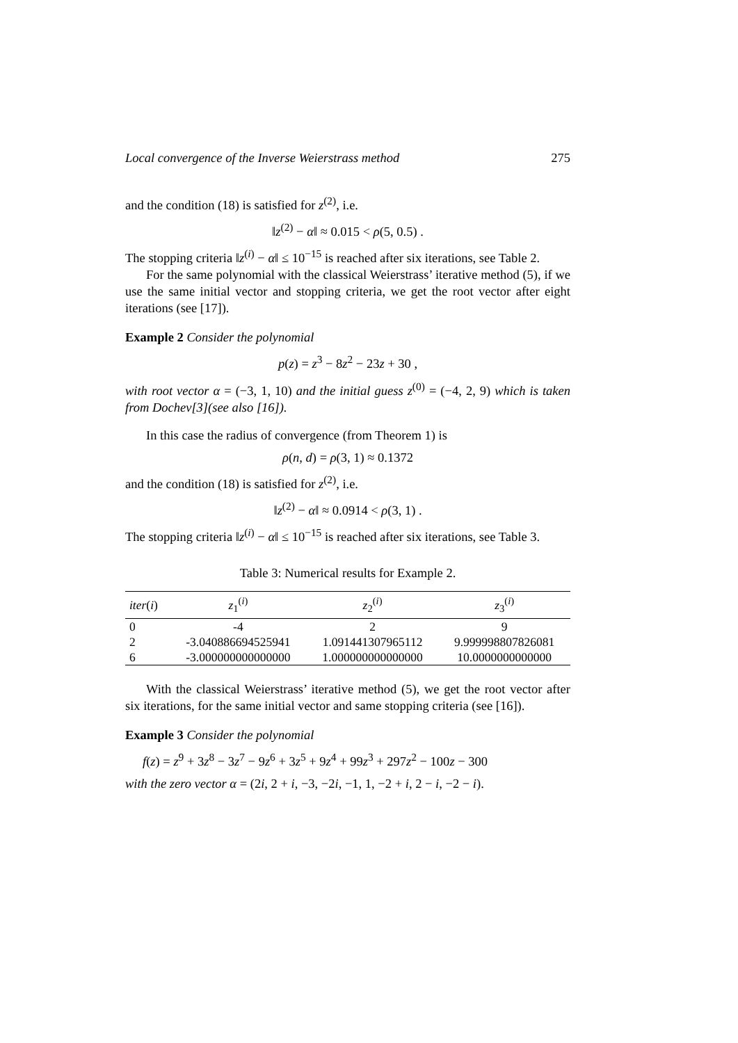Local convergence of the Inverse Weierstrass method 275
and the condition (18) is satisfied for z<sup>(2)</sup>, i.e.
‖z<sup>(2)</sup> − α‖ ≈ 0.015 < ρ(5, 0.5) .
The stopping criteria ‖z<sup>(i)</sup> − α‖ ≤ 10<sup>−15</sup> is reached after six iterations, see Table 2.
For the same polynomial with the classical Weierstrass’ iterative method (5), if we use the same initial vector and stopping criteria, we get the root vector after eight iterations (see [17]).
Example 2 Consider the polynomial
p(z) = z<sup>3</sup> − 8z<sup>2</sup> − 23z + 30 ,
with root vector α = (−3, 1, 10) and the initial guess z<sup>(0)</sup> = (−4, 2, 9) which is taken from Dochev[3](see also [16]).
In this case the radius of convergence (from Theorem 1) is
ρ(n, d) = ρ(3, 1) ≈ 0.1372
and the condition (18) is satisfied for z<sup>(2)</sup>, i.e.
‖z<sup>(2)</sup> − α‖ ≈ 0.0914 < ρ(3, 1) .
The stopping criteria ‖z<sup>(i)</sup> − α‖ ≤ 10<sup>−15</sup> is reached after six iterations, see Table 3.
Table 3: Numerical results for Example 2.
| iter ( i ) | z<sub>1</sub><sup>(i)</sup> | z<sub>2</sub><sup>(i)</sup> | z<sub>3</sub><sup>(i)</sup> |
| --- | --- | --- | --- |
| 0 | -4 | 2 | 9 |
| 2 | -3.040886694525941 | 1.091441307965112 | 9.999998807826081 |
| 6 | -3.000000000000000 | 1.000000000000000 | 10.0000000000000 |
With the classical Weierstrass’ iterative method (5), we get the root vector after six iterations, for the same initial vector and same stopping criteria (see [16]).
Example 3 Consider the polynomial
f(z) = z<sup>9</sup> + 3z<sup>8</sup> − 3z<sup>7</sup> − 9z<sup>6</sup> + 3z<sup>5</sup> + 9z<sup>4</sup> + 99z<sup>3</sup> + 297z<sup>2</sup> − 100z − 300
with the zero vector α = (2i, 2 + i, −3, −2i, −1, 1, −2 + i, 2 − i, −2 − i).